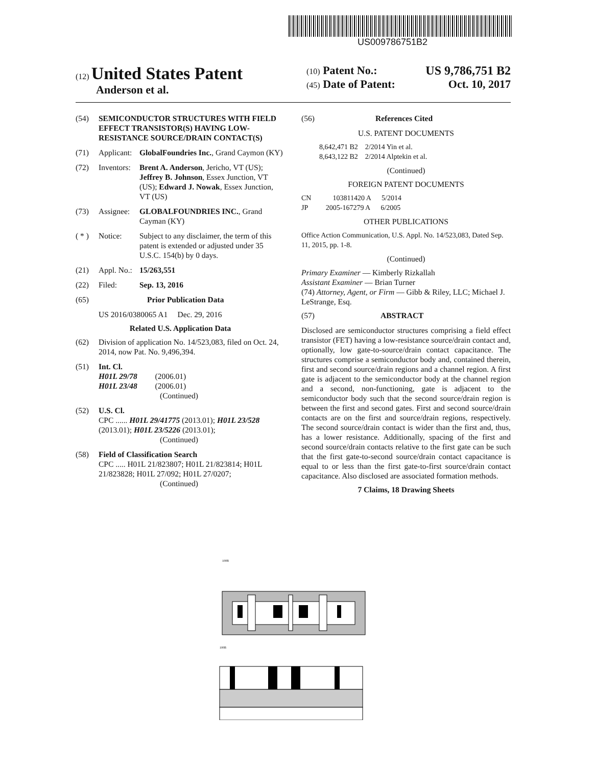US009786751B2
(12) United States Patent
Anderson et al.
(10) Patent No.: US 9,786,751 B2
(45) Date of Patent: Oct. 10, 2017
(54) SEMICONDUCTOR STRUCTURES WITH FIELD EFFECT TRANSISTOR(S) HAVING LOW-RESISTANCE SOURCE/DRAIN CONTACT(S)
(71) Applicant: GlobalFoundries Inc., Grand Caymon (KY)
(72) Inventors: Brent A. Anderson, Jericho, VT (US); Jeffrey B. Johnson, Essex Junction, VT (US); Edward J. Nowak, Essex Junction, VT (US)
(73) Assignee: GLOBALFOUNDRIES INC., Grand Cayman (KY)
( * ) Notice: Subject to any disclaimer, the term of this patent is extended or adjusted under 35 U.S.C. 154(b) by 0 days.
(21) Appl. No.: 15/263,551
(22) Filed: Sep. 13, 2016
(65) Prior Publication Data
US 2016/0380065 A1 Dec. 29, 2016
Related U.S. Application Data
(62) Division of application No. 14/523,083, filed on Oct. 24, 2014, now Pat. No. 9,496,394.
(51) Int. Cl.
H01L 29/78 (2006.01)
H01L 23/48 (2006.01)
(Continued)
(52) U.S. Cl.
CPC ...... H01L 29/41775 (2013.01); H01L 23/528 (2013.01); H01L 23/5226 (2013.01);
(Continued)
(58) Field of Classification Search
CPC ..... H01L 21/823807; H01L 21/823814; H01L 21/823828; H01L 27/092; H01L 27/0207;
(Continued)
(56) References Cited
U.S. PATENT DOCUMENTS
8,642,471 B2 2/2014 Yin et al.
8,643,122 B2 2/2014 Alptekin et al.
(Continued)
FOREIGN PATENT DOCUMENTS
CN 103811420 A 5/2014
JP 2005-167279 A 6/2005
OTHER PUBLICATIONS
Office Action Communication, U.S. Appl. No. 14/523,083, Dated Sep. 11, 2015, pp. 1-8.
(Continued)
Primary Examiner — Kimberly Rizkallah
Assistant Examiner — Brian Turner
(74) Attorney, Agent, or Firm — Gibb & Riley, LLC; Michael J. LeStrange, Esq.
(57) ABSTRACT
Disclosed are semiconductor structures comprising a field effect transistor (FET) having a low-resistance source/drain contact and, optionally, low gate-to-source/drain contact capacitance. The structures comprise a semiconductor body and, contained therein, first and second source/drain regions and a channel region. A first gate is adjacent to the semiconductor body at the channel region and a second, non-functioning, gate is adjacent to the semiconductor body such that the second source/drain region is between the first and second gates. First and second source/drain contacts are on the first and source/drain regions, respectively. The second source/drain contact is wider than the first and, thus, has a lower resistance. Additionally, spacing of the first and second source/drain contacts relative to the first gate can be such that the first gate-to-second source/drain contact capacitance is equal to or less than the first gate-to-first source/drain contact capacitance. Also disclosed are associated formation methods.
7 Claims, 18 Drawing Sheets
100B
100B